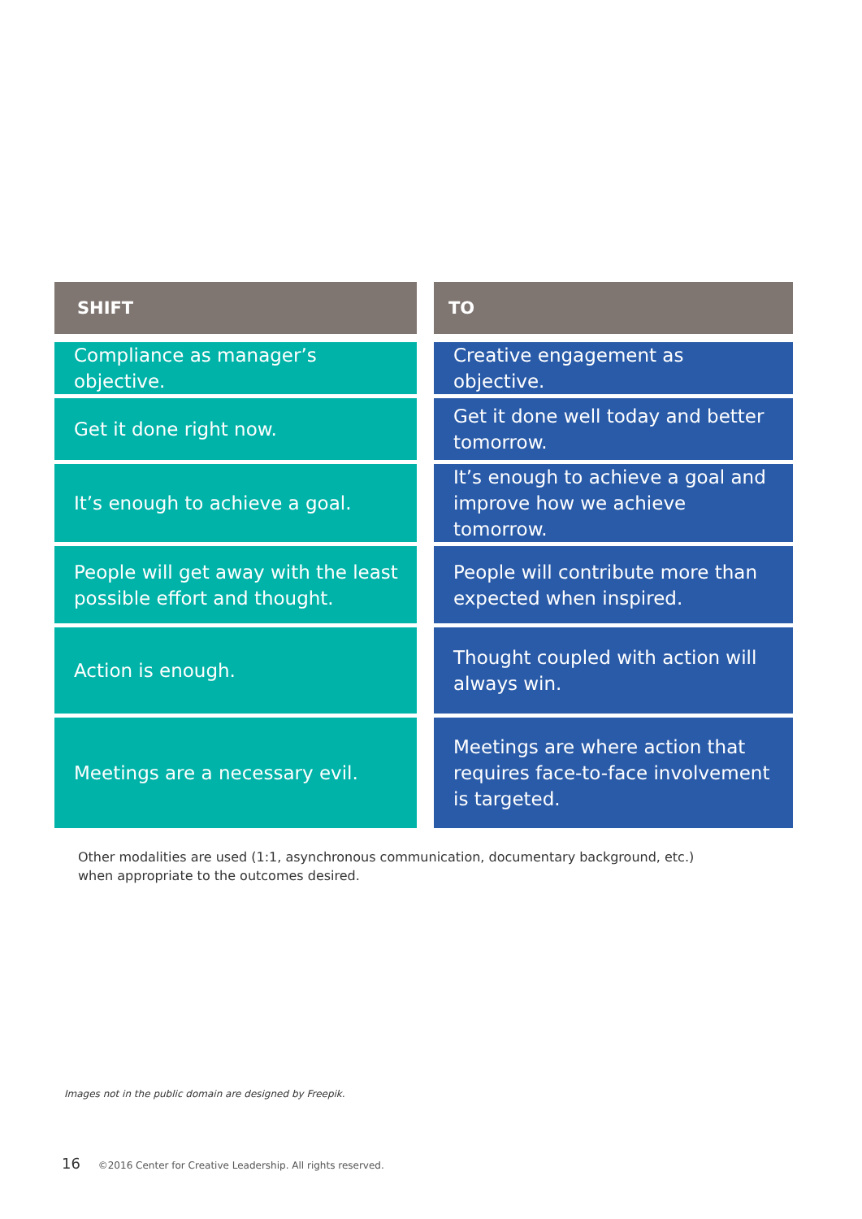| SHIFT | | TO |
| --- | --- | --- |
| Compliance as manager’s objective. | | Creative engagement as objective. |
| Get it done right now. | | Get it done well today and better tomorrow. |
| It’s enough to achieve a goal. | | It’s enough to achieve a goal and improve how we achieve tomorrow. |
| People will get away with the least possible effort and thought. | | People will contribute more than expected when inspired. |
| Action is enough. | | Thought coupled with action will always win. |
| Meetings are a necessary evil. | | Meetings are where action that requires face-to-face involvement is targeted. |
Other modalities are used (1:1, asynchronous communication, documentary background, etc.)
when appropriate to the outcomes desired.
Images not in the public domain are designed by Freepik.
16 ©2016 Center for Creative Leadership. All rights reserved.